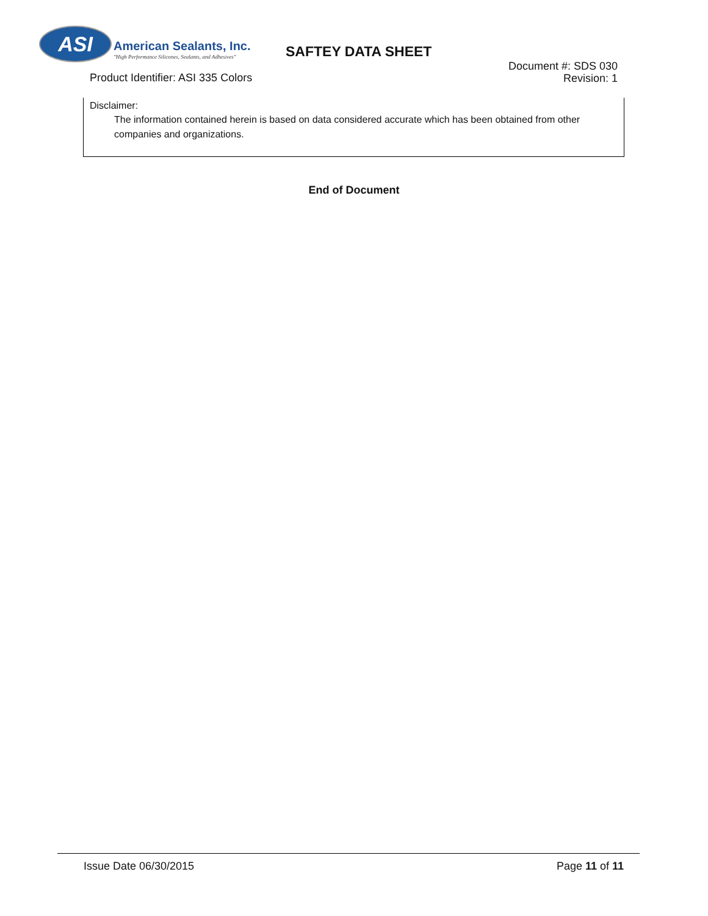ASI
American Sealants, Inc.
"High Performance Silicones, Sealants, and Adhesives"
SAFTEY DATA SHEET
Product Identifier: ASI 335 Colors
Document #: SDS 030
Revision: 1
Disclaimer:
The information contained herein is based on data considered accurate which has been obtained from other companies and organizations.
End of Document
Issue Date 06/30/2015 Page 11 of 11